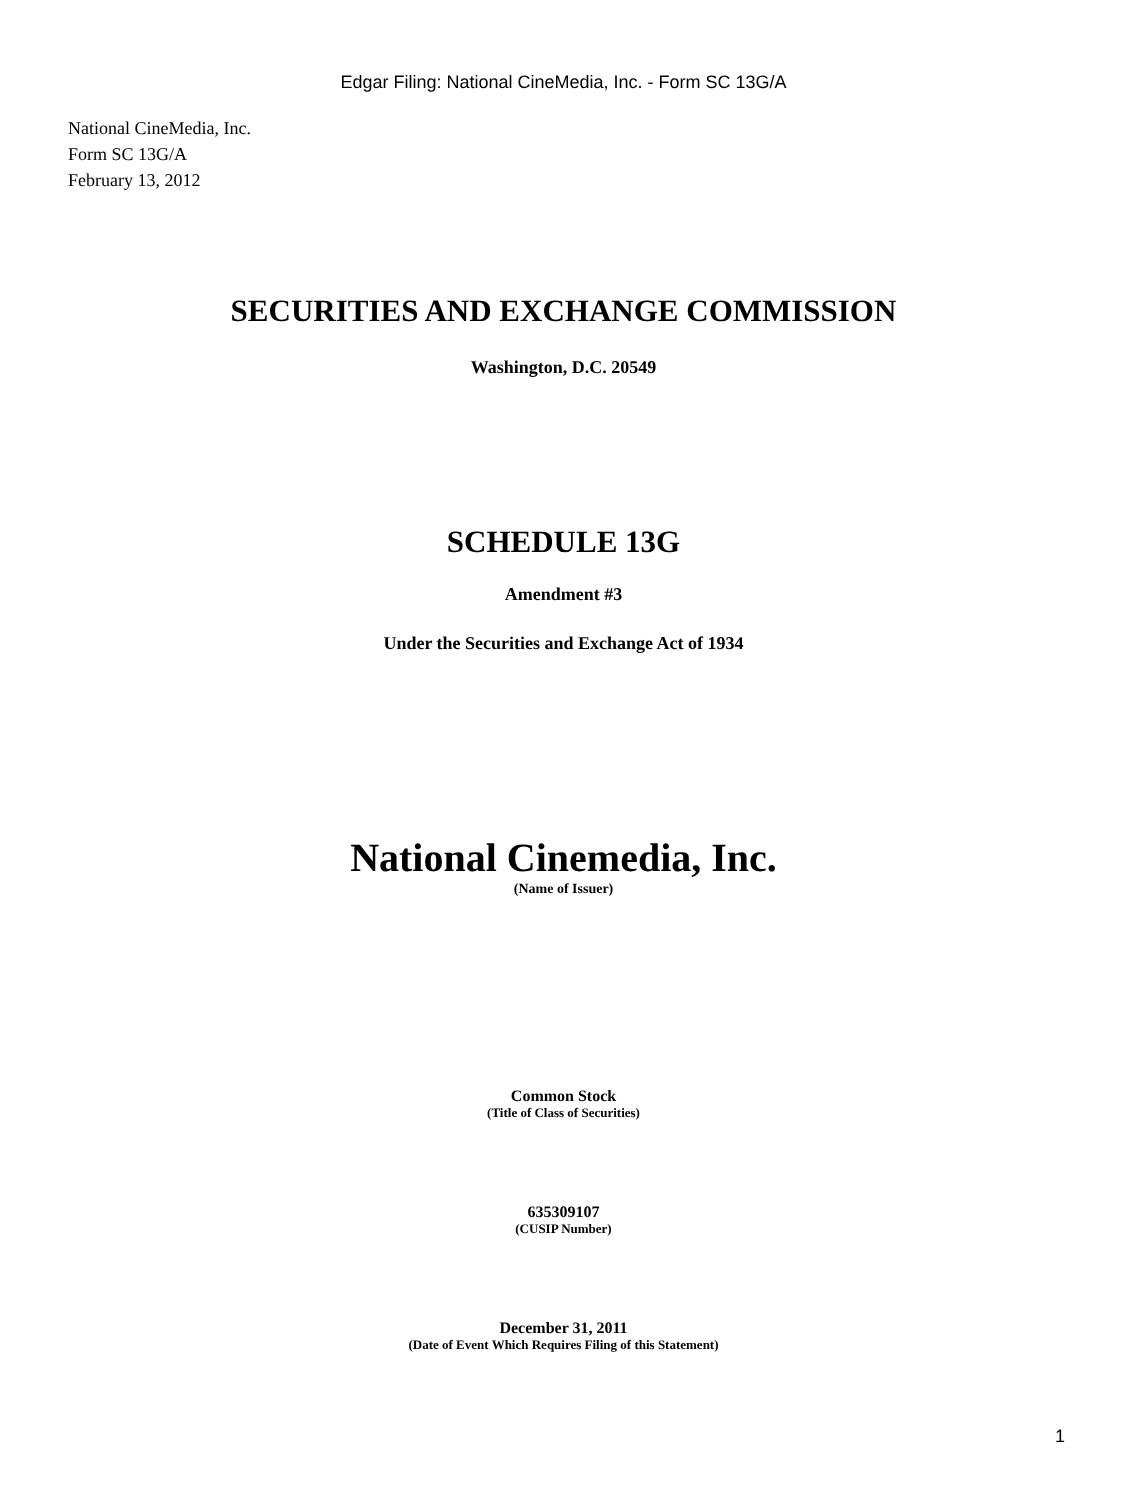Edgar Filing: National CineMedia, Inc. - Form SC 13G/A
National CineMedia, Inc.
Form SC 13G/A
February 13, 2012
SECURITIES AND EXCHANGE COMMISSION
Washington, D.C. 20549
SCHEDULE 13G
Amendment #3
Under the Securities and Exchange Act of 1934
National Cinemedia, Inc.
(Name of Issuer)
Common Stock
(Title of Class of Securities)
635309107
(CUSIP Number)
December 31, 2011
(Date of Event Which Requires Filing of this Statement)
1